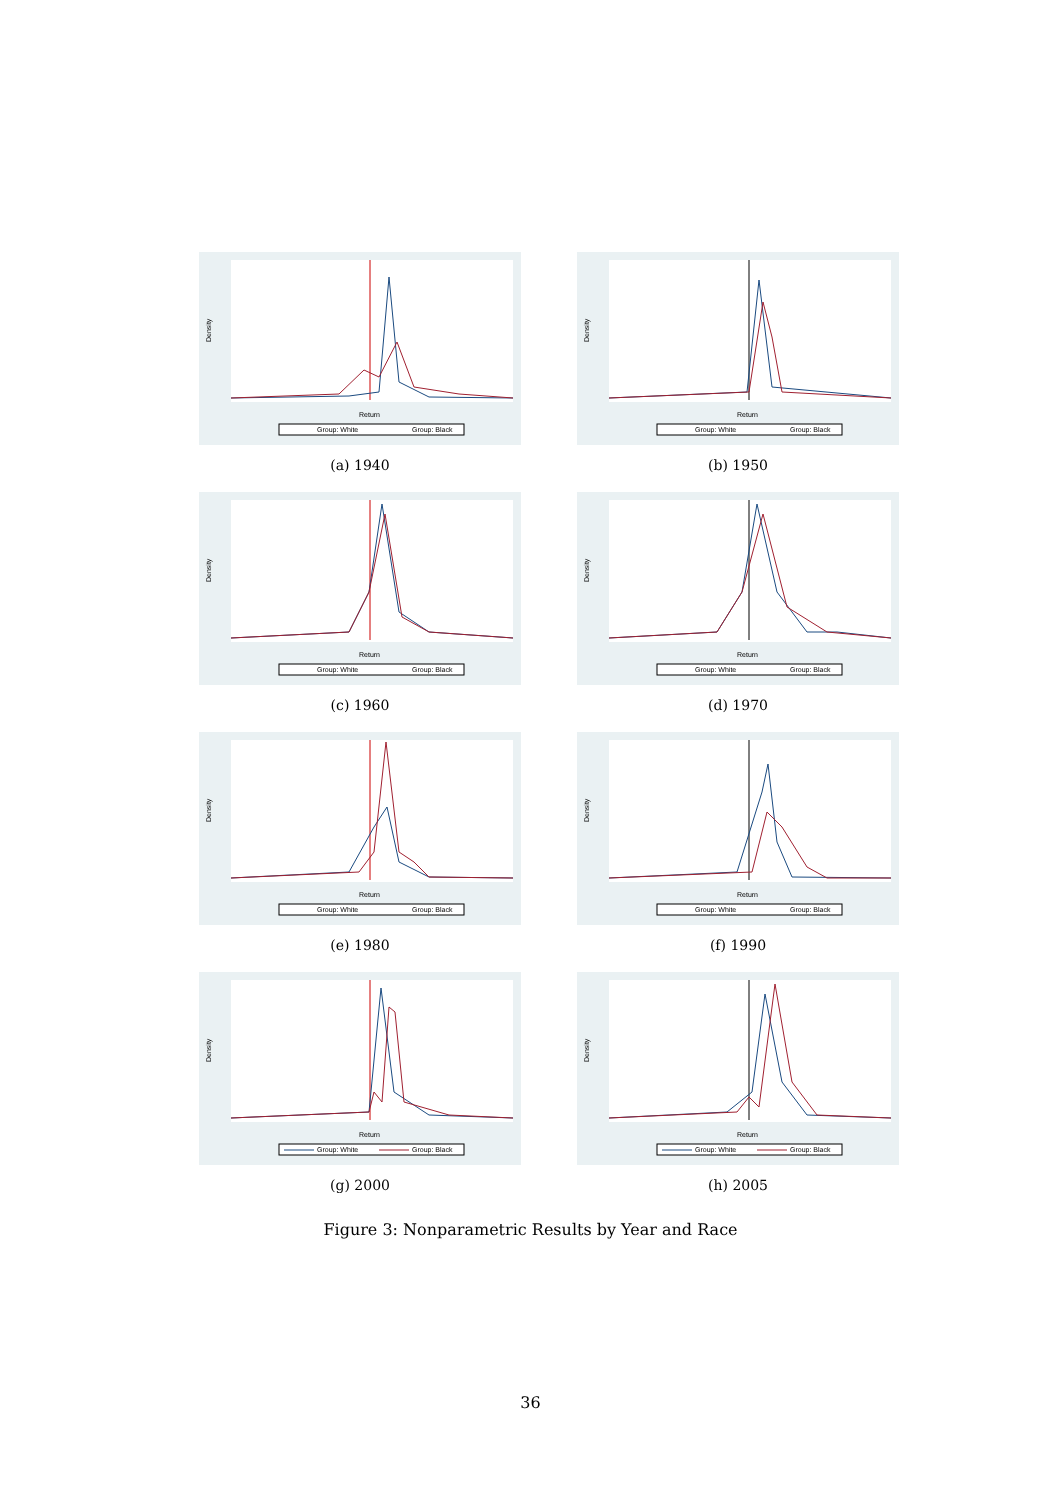Return
Group: White
Group: Black
Density
(a) 1940
Return
Group: White
Group: Black
Density
(b) 1950
Return
Group: White
Group: Black
Density
(c) 1960
Return
Group: White
Group: Black
Density
(d) 1970
Return
Group: White
Group: Black
Density
(e) 1980
Return
Group: White
Group: Black
Density
(f) 1990
Return
Group: White
Group: Black
Density
(g) 2000
Return
Group: White
Group: Black
Density
(h) 2005
Figure 3: Nonparametric Results by Year and Race
36